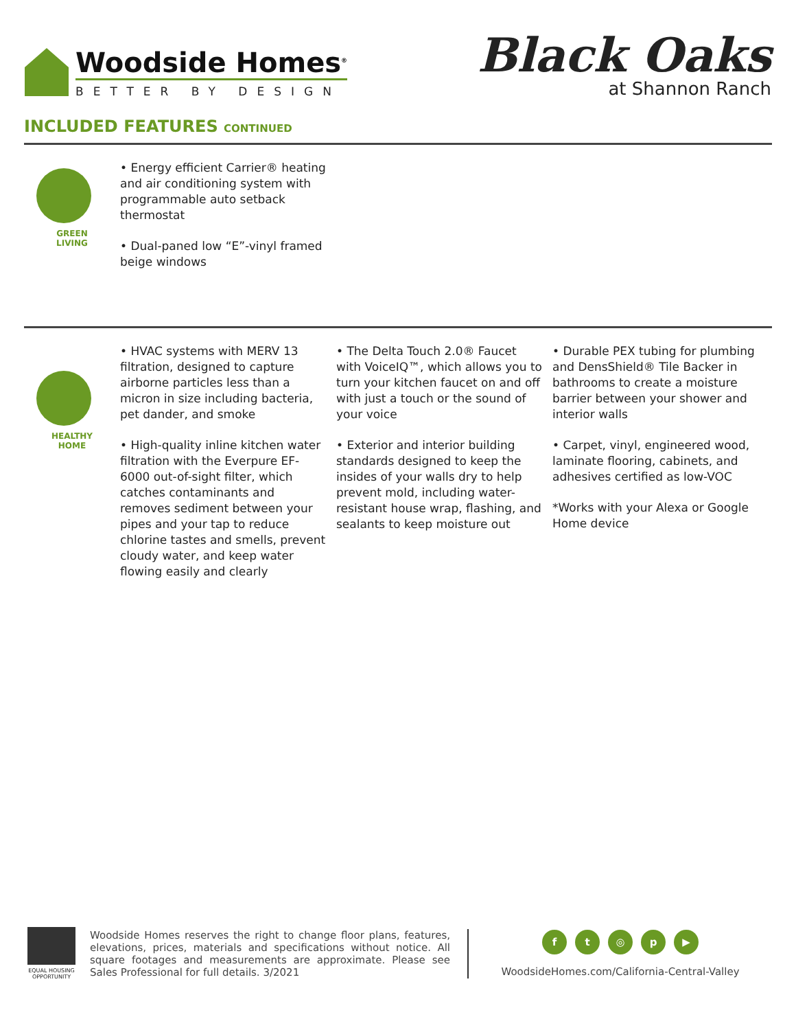Woodside Homes<sup>®</sup>
BETTER BY DESIGN
Black Oaks
at Shannon Ranch
INCLUDED FEATURES CONTINUED
GREEN
LIVING
• Energy efficient Carrier® heating and air conditioning system with programmable auto setback thermostat
• Dual-paned low “E”-vinyl framed beige windows
HEALTHY
HOME
• HVAC systems with MERV 13 filtration, designed to capture airborne particles less than a micron in size including bacteria, pet dander, and smoke
• High-quality inline kitchen water filtration with the Everpure EF-6000 out-of-sight filter, which catches contaminants and removes sediment between your pipes and your tap to reduce chlorine tastes and smells, prevent cloudy water, and keep water flowing easily and clearly
• The Delta Touch 2.0® Faucet with VoiceIQ™, which allows you to turn your kitchen faucet on and off with just a touch or the sound of your voice
• Exterior and interior building standards designed to keep the insides of your walls dry to help prevent mold, including water-resistant house wrap, flashing, and sealants to keep moisture out
• Durable PEX tubing for plumbing and DensShield® Tile Backer in bathrooms to create a moisture barrier between your shower and interior walls
• Carpet, vinyl, engineered wood, laminate flooring, cabinets, and adhesives certified as low-VOC
*Works with your Alexa or Google Home device
EQUAL HOUSING OPPORTUNITY
Woodside Homes reserves the right to change floor plans, features, elevations, prices, materials and specifications without notice. All square footages and measurements are approximate. Please see Sales Professional for full details. 3/2021
ft ◎ p ▶
WoodsideHomes.com/California-Central-Valley